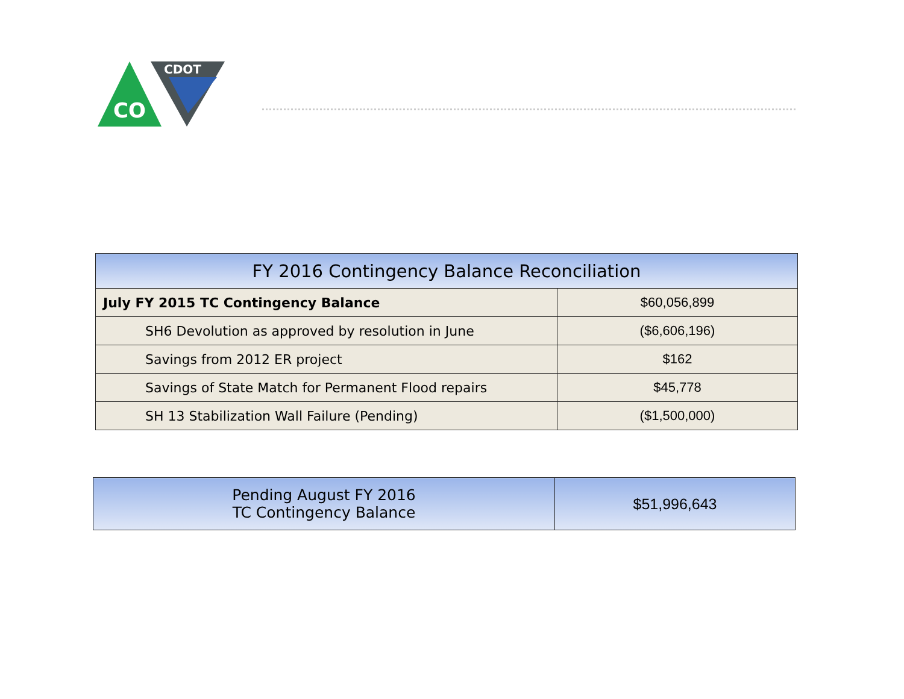CDOT
CO
| FY 2016 Contingency Balance Reconciliation | |
| --- | --- |
| July FY 2015 TC Contingency Balance | $60,056,899 |
| SH6 Devolution as approved by resolution in June | ($6,606,196) |
| Savings from 2012 ER project | $162 |
| Savings of State Match for Permanent Flood repairs | $45,778 |
| SH 13 Stabilization Wall Failure (Pending) | ($1,500,000) |
| Pending August FY 2016 TC Contingency Balance | $51,996,643 |